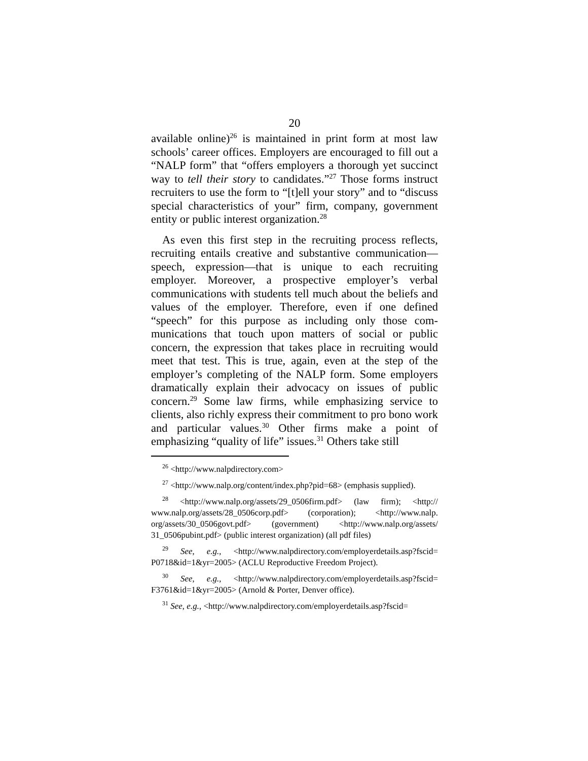20
available online)<sup>26</sup> is maintained in print form at most law schools’ career offices. Employers are encouraged to fill out a “NALP form” that “offers employers a thorough yet succinct way to tell their story to candidates.”<sup>27</sup> Those forms instruct recruiters to use the form to “[t]ell your story” and to “discuss special characteristics of your” firm, company, government entity or public interest organization.<sup>28</sup>
As even this first step in the recruiting process reflects, recruiting entails creative and substantive communication—speech, expression—that is unique to each recruiting employer. Moreover, a prospective employer’s verbal communications with students tell much about the beliefs and values of the employer. Therefore, even if one defined “speech” for this purpose as including only those com­munications that touch upon matters of social or public concern, the expression that takes place in recruiting would meet that test. This is true, again, even at the step of the employer’s completing of the NALP form. Some employers dramatically explain their advocacy on issues of public concern.<sup>29</sup> Some law firms, while emphasizing service to clients, also richly express their commitment to pro bono work and particular values.<sup>30</sup> Other firms make a point of emphasizing “quality of life” issues.<sup>31</sup> Others take still
<sup>26</sup> <http://www.nalpdirectory.com>
<sup>27</sup> <http://www.nalp.org/content/index.php?pid=68> (emphasis sup­plied).
<sup>28</sup> <http://www.nalp.org/assets/29_0506firm.pdf> (law firm); <http:// www.nalp.org/assets/28_0506corp.pdf> (corporation); <http://www.nalp. org/assets/30_0506govt.pdf> (government) <http://www.nalp.org/assets/ 31_0506pubint.pdf> (public interest organization) (all pdf files)
<sup>29</sup> See, e.g., <http://www.nalpdirectory.com/employerdetails.asp?fscid= P0718&id=1&yr=2005> (ACLU Reproductive Freedom Project).
<sup>30</sup> See, e.g., <http://www.nalpdirectory.com/employerdetails.asp?fscid= F3761&id=1&yr=2005> (Arnold & Porter, Denver office).
<sup>31</sup> See, e.g., <http://www.nalpdirectory.com/employerdetails.asp?fscid=